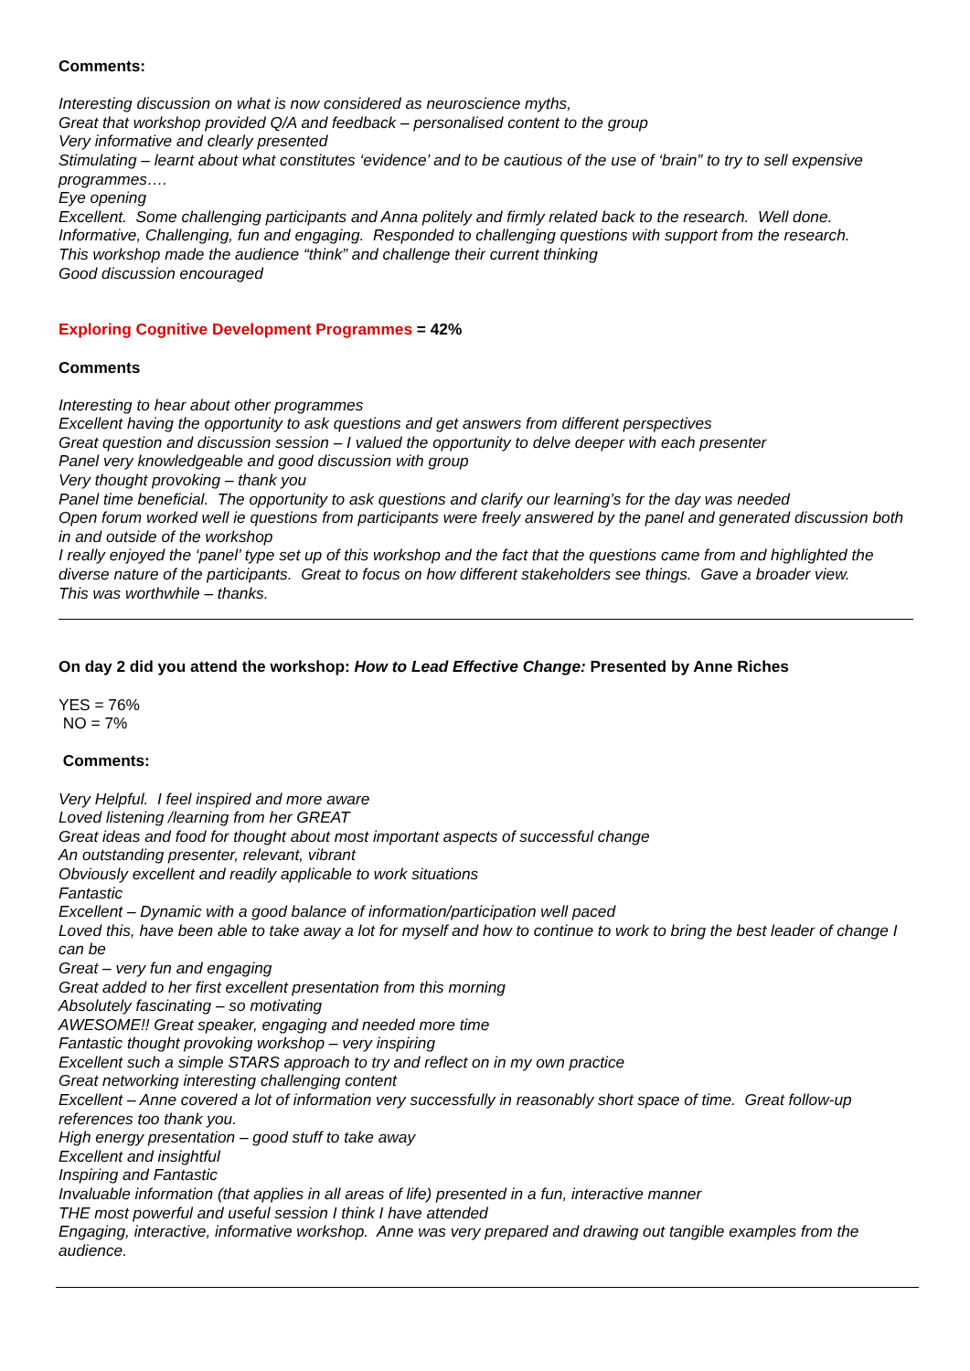Comments:
Interesting discussion on what is now considered as neuroscience myths,
Great that workshop provided Q/A and feedback – personalised content to the group
Very informative and clearly presented
Stimulating – learnt about what constitutes ‘evidence’ and to be cautious of the use of ‘brain” to try to sell expensive programmes….
Eye opening
Excellent. Some challenging participants and Anna politely and firmly related back to the research. Well done.
Informative, Challenging, fun and engaging. Responded to challenging questions with support from the research.
This workshop made the audience “think” and challenge their current thinking
Good discussion encouraged
Exploring Cognitive Development Programmes = 42%
Comments
Interesting to hear about other programmes
Excellent having the opportunity to ask questions and get answers from different perspectives
Great question and discussion session – I valued the opportunity to delve deeper with each presenter
Panel very knowledgeable and good discussion with group
Very thought provoking – thank you
Panel time beneficial. The opportunity to ask questions and clarify our learning’s for the day was needed
Open forum worked well ie questions from participants were freely answered by the panel and generated discussion both in and outside of the workshop
I really enjoyed the ‘panel’ type set up of this workshop and the fact that the questions came from and highlighted the diverse nature of the participants. Great to focus on how different stakeholders see things. Gave a broader view.
This was worthwhile – thanks.
On day 2 did you attend the workshop: How to Lead Effective Change: Presented by Anne Riches
YES = 76%
NO = 7%
Comments:
Very Helpful. I feel inspired and more aware
Loved listening /learning from her GREAT
Great ideas and food for thought about most important aspects of successful change
An outstanding presenter, relevant, vibrant
Obviously excellent and readily applicable to work situations
Fantastic
Excellent – Dynamic with a good balance of information/participation well paced
Loved this, have been able to take away a lot for myself and how to continue to work to bring the best leader of change I can be
Great – very fun and engaging
Great added to her first excellent presentation from this morning
Absolutely fascinating – so motivating
AWESOME!! Great speaker, engaging and needed more time
Fantastic thought provoking workshop – very inspiring
Excellent such a simple STARS approach to try and reflect on in my own practice
Great networking interesting challenging content
Excellent – Anne covered a lot of information very successfully in reasonably short space of time. Great follow-up references too thank you.
High energy presentation – good stuff to take away
Excellent and insightful
Inspiring and Fantastic
Invaluable information (that applies in all areas of life) presented in a fun, interactive manner
THE most powerful and useful session I think I have attended
Engaging, interactive, informative workshop. Anne was very prepared and drawing out tangible examples from the audience.